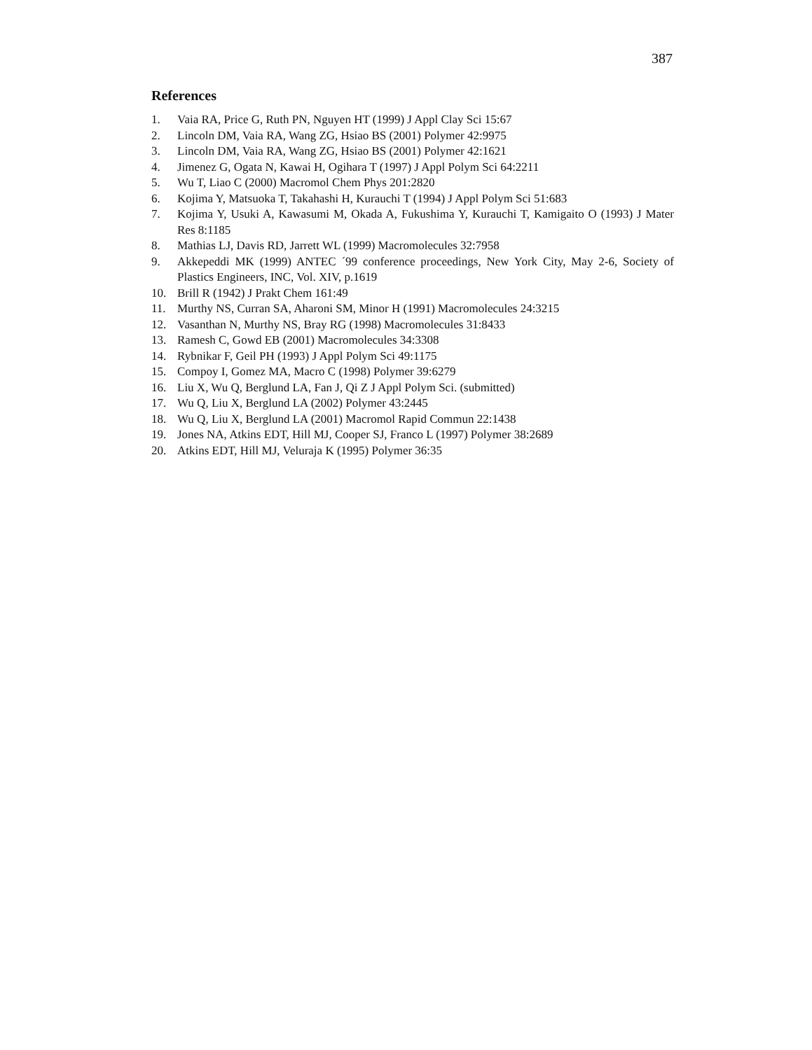387
References
1. Vaia RA, Price G, Ruth PN, Nguyen HT (1999) J Appl Clay Sci 15:67
2. Lincoln DM, Vaia RA, Wang ZG, Hsiao BS (2001) Polymer 42:9975
3. Lincoln DM, Vaia RA, Wang ZG, Hsiao BS (2001) Polymer 42:1621
4. Jimenez G, Ogata N, Kawai H, Ogihara T (1997) J Appl Polym Sci 64:2211
5. Wu T, Liao C (2000) Macromol Chem Phys 201:2820
6. Kojima Y, Matsuoka T, Takahashi H, Kurauchi T (1994) J Appl Polym Sci 51:683
7. Kojima Y, Usuki A, Kawasumi M, Okada A, Fukushima Y, Kurauchi T, Kamigaito O (1993) J Mater Res 8:1185
8. Mathias LJ, Davis RD, Jarrett WL (1999) Macromolecules 32:7958
9. Akkepeddi MK (1999) ANTEC ´99 conference proceedings, New York City, May 2-6, Society of Plastics Engineers, INC, Vol. XIV, p.1619
10. Brill R (1942) J Prakt Chem 161:49
11. Murthy NS, Curran SA, Aharoni SM, Minor H (1991) Macromolecules 24:3215
12. Vasanthan N, Murthy NS, Bray RG (1998) Macromolecules 31:8433
13. Ramesh C, Gowd EB (2001) Macromolecules 34:3308
14. Rybnikar F, Geil PH (1993) J Appl Polym Sci 49:1175
15. Compoy I, Gomez MA, Macro C (1998) Polymer 39:6279
16. Liu X, Wu Q, Berglund LA, Fan J, Qi Z J Appl Polym Sci. (submitted)
17. Wu Q, Liu X, Berglund LA (2002) Polymer 43:2445
18. Wu Q, Liu X, Berglund LA (2001) Macromol Rapid Commun 22:1438
19. Jones NA, Atkins EDT, Hill MJ, Cooper SJ, Franco L (1997) Polymer 38:2689
20. Atkins EDT, Hill MJ, Veluraja K (1995) Polymer 36:35